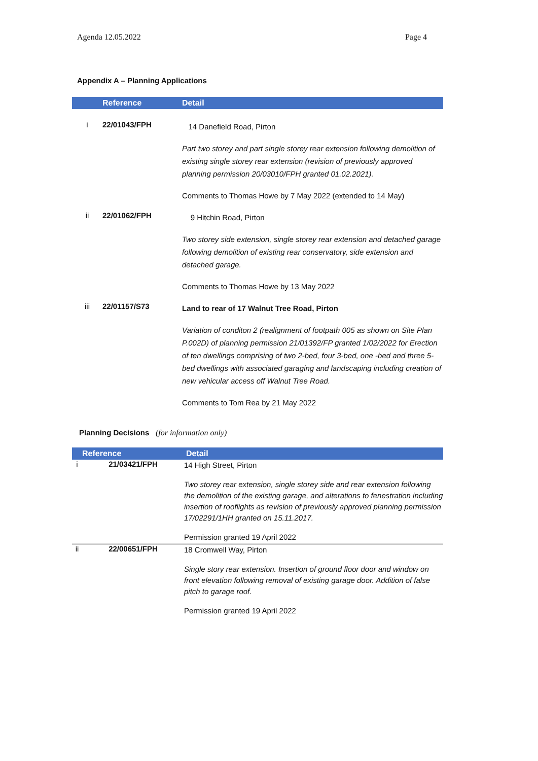Agenda 12.05.2022 Page 4
Appendix A – Planning Applications
| | Reference | Detail |
| --- | --- | --- |
| i | 22/01043/FPH | 14 Danefield Road, Pirton Part two storey and part single storey rear extension following demolition of existing single storey rear extension (revision of previously approved planning permission 20/03010/FPH granted 01.02.2021). Comments to Thomas Howe by 7 May 2022 (extended to 14 May) |
| ii | 22/01062/FPH | 9 Hitchin Road, Pirton Two storey side extension, single storey rear extension and detached garage following demolition of existing rear conservatory, side extension and detached garage. Comments to Thomas Howe by 13 May 2022 |
| iii | 22/01157/S73 | Land to rear of 17 Walnut Tree Road, Pirton Variation of conditon 2 (realignment of footpath 005 as shown on Site Plan P.002D) of planning permission 21/01392/FP granted 1/02/2022 for Erection of ten dwellings comprising of two 2-bed, four 3-bed, one -bed and three 5-bed dwellings with associated garaging and landscaping including creation of new vehicular access off Walnut Tree Road. Comments to Tom Rea by 21 May 2022 |
Planning Decisions (for information only)
| | Reference | Detail |
| --- | --- | --- |
| i | 21/03421/FPH | 14 High Street, Pirton Two storey rear extension, single storey side and rear extension following the demolition of the existing garage, and alterations to fenestration including insertion of rooflights as revision of previously approved planning permission 17/02291/1HH granted on 15.11.2017. Permission granted 19 April 2022 |
| ii | 22/00651/FPH | 18 Cromwell Way, Pirton Single story rear extension. Insertion of ground floor door and window on front elevation following removal of existing garage door. Addition of false pitch to garage roof. Permission granted 19 April 2022 |